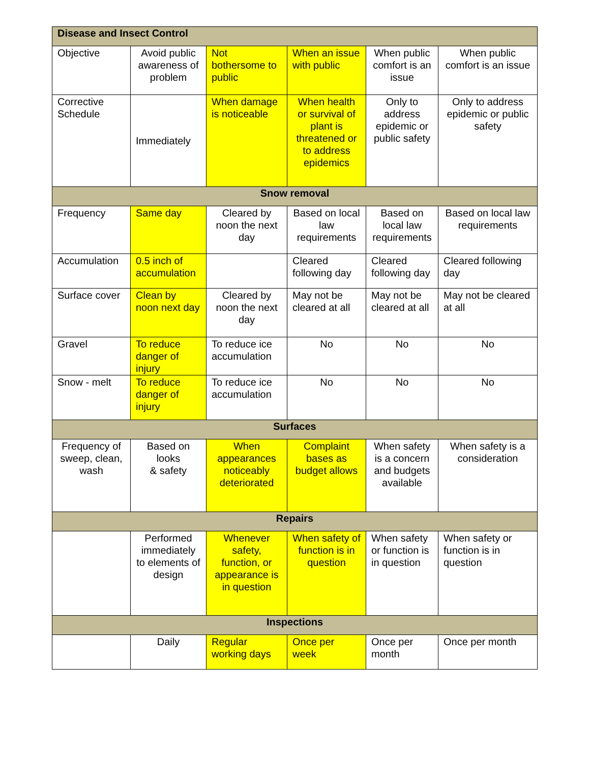| Disease and Insect Control | | | | | |
| --- | --- | --- | --- | --- | --- |
| Objective | Avoid public awareness of problem | Not bothersome to public | When an issue with public | When public comfort is an issue | When public comfort is an issue |
| Corrective Schedule | Immediately | When damage is noticeable | When health or survival of plant is threatened or to address epidemics | Only to address epidemic or public safety | Only to address epidemic or public safety |
| Snow removal | | | | | |
| Frequency | Same day | Cleared by noon the next day | Based on local law requirements | Based on local law requirements | Based on local law requirements |
| Accumulation | 0.5 inch of accumulation | | Cleared following day | Cleared following day | Cleared following day |
| Surface cover | Clean by noon next day | Cleared by noon the next day | May not be cleared at all | May not be cleared at all | May not be cleared at all |
| Gravel | To reduce danger of injury | To reduce ice accumulation | No | No | No |
| Snow - melt | To reduce danger of injury | To reduce ice accumulation | No | No | No |
| Surfaces | | | | | |
| Frequency of sweep, clean, wash | Based on looks & safety | When appearances noticeably deteriorated | Complaint bases as budget allows | When safety is a concern and budgets available | When safety is a consideration |
| Repairs | | | | | |
| | Performed immediately to elements of design | Whenever safety, function, or appearance is in question | When safety of function is in question | When safety or function is in question | When safety or function is in question |
| Inspections | | | | | |
| | Daily | Regular working days | Once per week | Once per month | Once per month |